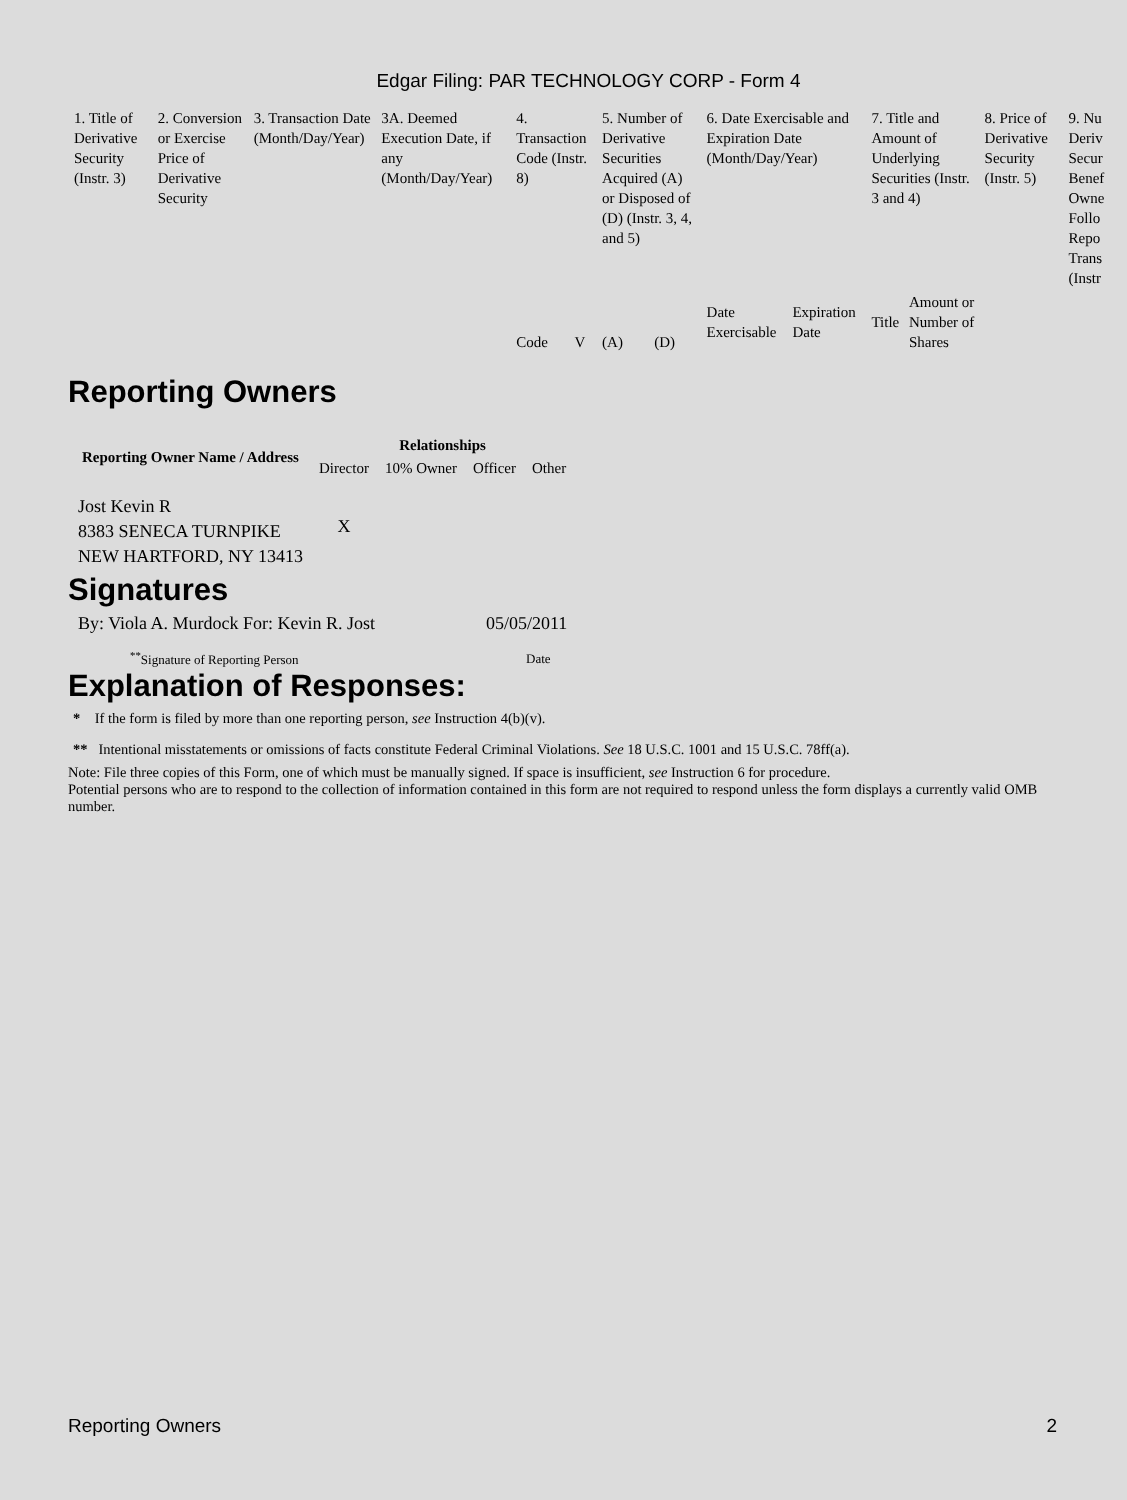Edgar Filing: PAR TECHNOLOGY CORP - Form 4
| 1. Title of Derivative Security (Instr. 3) | 2. Conversion or Exercise Price of Derivative Security | 3. Transaction Date (Month/Day/Year) | 3A. Deemed Execution Date, if any (Month/Day/Year) | 4. Transaction Code (Instr. 8) | | 5. Number of Derivative Securities Acquired (A) or Disposed of (D) (Instr. 3, 4, and 5) | | 6. Date Exercisable and Expiration Date (Month/Day/Year) | | 7. Title and Amount of Underlying Securities (Instr. 3 and 4) | | 8. Price of Derivative Security (Instr. 5) | 9. Nu Deriv Secur Benef Owne Follo Repo Trans (Instr |
| | | | | Code | V | (A) | (D) | Date Exercisable | Expiration Date | Title | Amount or Number of Shares | | |
Reporting Owners
| Reporting Owner Name / Address | Relationships | | | |
| --- | --- | --- | --- | --- |
| | Director | 10% Owner | Officer | Other |
| Jost Kevin R 8383 SENECA TURNPIKE NEW HARTFORD, NY 13413 | X | | | |
Signatures
| By: Viola A. Murdock For: Kevin R. Jost | 05/05/2011 |
| <sup>**</sup> Signature of Reporting Person | Date |
Explanation of Responses:
* If the form is filed by more than one reporting person, see Instruction 4(b)(v).
** Intentional misstatements or omissions of facts constitute Federal Criminal Violations. See 18 U.S.C. 1001 and 15 U.S.C. 78ff(a).
Note: File three copies of this Form, one of which must be manually signed. If space is insufficient, see Instruction 6 for procedure.
Potential persons who are to respond to the collection of information contained in this form are not required to respond unless the form displays a currently valid OMB number.
Reporting Owners 2